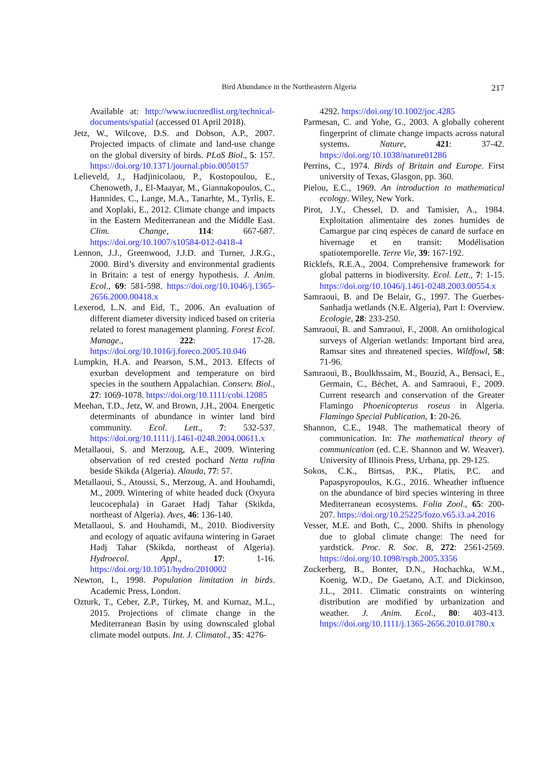Bird Abundance in the Northeastern Algeria 217
Available at: http://www.iucnredlist.org/technical-documents/spatial (accessed 01 April 2018).
Jetz, W., Wilcove, D.S. and Dobson, A.P., 2007. Projected impacts of climate and land-use change on the global diversity of birds. PLoS Biol., 5: 157. https://doi.org/10.1371/journal.pbio.0050157
Lelieveld, J., Hadjinicolaou, P., Kostopoulou, E., Chenoweth, J., El-Maayar, M., Giannakopoulos, C., Hannides, C., Lange, M.A., Tanarhte, M., Tyrlis, E. and Xoplaki, E., 2012. Climate change and impacts in the Eastern Mediterranean and the Middle East. Clim. Change, 114: 667-687. https://doi.org/10.1007/s10584-012-0418-4
Lennon, J.J., Greenwood, J.J.D. and Turner, J.R.G., 2000. Bird’s diversity and environmental gradients in Britain: a test of energy hypothesis. J. Anim. Ecol., 69: 581-598. https://doi.org/10.1046/j.1365-2656.2000.00418.x
Lexerod, L.N. and Eid, T., 2006. An evaluation of different diameter diversity indiced based on criteria related to forest management planning. Forest Ecol. Manage., 222: 17-28. https://doi.org/10.1016/j.foreco.2005.10.046
Lumpkin, H.A. and Pearson, S.M., 2013. Effects of exurban development and temperature on bird species in the southern Appalachian. Conserv. Biol., 27: 1069-1078. https://doi.org/10.1111/cobi.12085
Meehan, T.D., Jetz, W. and Brown, J.H., 2004. Energetic determinants of abundance in winter land bird community. Ecol. Lett., 7: 532-537. https://doi.org/10.1111/j.1461-0248.2004.00611.x
Metallaoui, S. and Merzoug, A.E., 2009. Wintering observation of red crested pochard Netta rufina beside Skikda (Algeria). Alauda, 77: 57.
Metallaoui, S., Atoussi, S., Merzoug, A. and Houhamdi, M., 2009. Wintering of white headed duck (Oxyura leucocephala) in Garaet Hadj Tahar (Skikda, northeast of Algeria). Aves, 46: 136-140.
Metallaoui, S. and Houhamdi, M., 2010. Biodiversity and ecology of aquatic avifauna wintering in Garaet Hadj Tahar (Skikda, northeast of Algeria). Hydroecol. Appl., 17: 1-16. https://doi.org/10.1051/hydro/2010002
Newton, I., 1998. Population limitation in birds. Academic Press, London.
Ozturk, T., Ceber, Z.P., Türkeş, M. and Kurnaz, M.L., 2015. Projections of climate change in the Mediterranean Basin by using downscaled global climate model outputs. Int. J. Climatol., 35: 4276-
4292. https://doi.org/10.1002/joc.4285
Parmesan, C. and Yohe, G., 2003. A globally coherent fingerprint of climate change impacts across natural systems. Nature, 421: 37-42. https://doi.org/10.1038/nature01286
Perrins, C., 1974. Birds of Britain and Europe. First university of Texas, Glasgon, pp. 360.
Pielou, E.C., 1969. An introduction to mathematical ecology. Wiley, New York.
Pirot, J.Y., Chessel, D. and Tamisier, A., 1984. Exploitation alimentaire des zones humides de Camargue par cinq espèces de canard de surface en hivernage et en transit: Modélisation spatiotemporelle. Terre Vie, 39: 167-192.
Ricklefs, R.E.A., 2004. Comprehensive framework for global patterns in biodiversity. Ecol. Lett., 7: 1-15. https://doi.org/10.1046/j.1461-0248.2003.00554.x
Samraoui, B. and De Belair, G., 1997. The Guerbes-Sanhadja wetlands (N.E. Algeria), Part I: Overview. Ecologie, 28: 233-250.
Samraoui, B. and Samraoui, F., 2008. An ornithological surveys of Algerian wetlands: Important bird area, Ramsar sites and threatened species. Wildfowl, 58: 71-96.
Samraoui, B., Boulkhssaim, M., Bouzid, A., Bensaci, E., Germain, C., Béchet, A. and Samraoui, F., 2009. Current research and conservation of the Greater Flamingo Phoenicopterus roseus in Algeria. Flamingo Special Publication, 1: 20-26.
Shannon, C.E., 1948. The mathematical theory of communication. In: The mathematical theory of communication (ed. C.E. Shannon and W. Weaver). University of Illinois Press, Urbana, pp. 29-125.
Sokos, C.K., Birtsas, P.K., Platis, P.C. and Papaspyropoulos, K.G., 2016. Wheather influence on the abundance of bird species wintering in three Mediterranean ecosystems. Folia Zool., 65: 200-207. https://doi.org/10.25225/fozo.v65.i3.a4.2016
Vesser, M.E. and Both, C., 2000. Shifts in phenology due to global climate change: The need for yardstick. Proc. R. Soc. B, 272: 2561-2569. https://doi.org/10.1098/rspb.2005.3356
Zuckerberg, B., Bonter, D.N., Hochachka, W.M., Koenig, W.D., De Gaetano, A.T. and Dickinson, J.L., 2011. Climatic constraints on wintering distribution are modified by urbanization and weather. J. Anim. Ecol., 80: 403-413. https://doi.org/10.1111/j.1365-2656.2010.01780.x